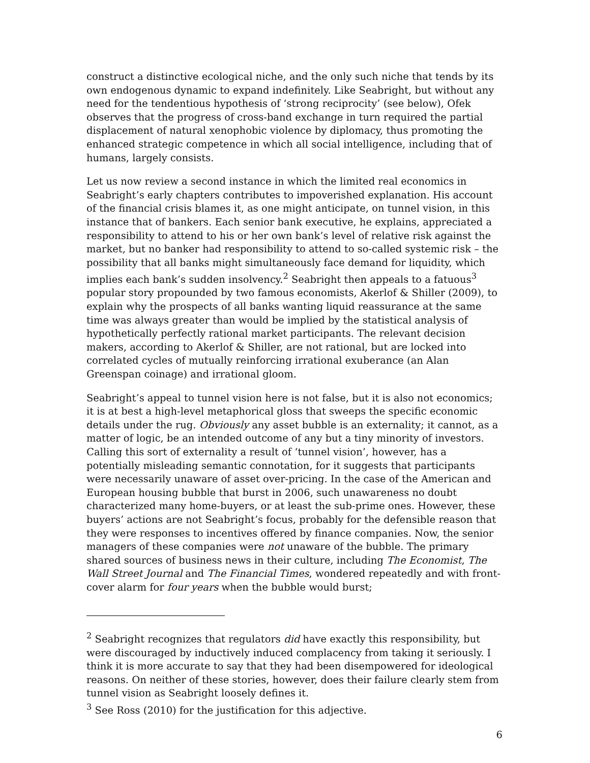construct a distinctive ecological niche, and the only such niche that tends by its own endogenous dynamic to expand indefinitely. Like Seabright, but without any need for the tendentious hypothesis of ‘strong reciprocity’ (see below), Ofek observes that the progress of cross-band exchange in turn required the partial displacement of natural xenophobic violence by diplomacy, thus promoting the enhanced strategic competence in which all social intelligence, including that of humans, largely consists.
Let us now review a second instance in which the limited real economics in Seabright’s early chapters contributes to impoverished explanation. His account of the financial crisis blames it, as one might anticipate, on tunnel vision, in this instance that of bankers. Each senior bank executive, he explains, appreciated a responsibility to attend to his or her own bank’s level of relative risk against the market, but no banker had responsibility to attend to so-called systemic risk – the possibility that all banks might simultaneously face demand for liquidity, which implies each bank’s sudden insolvency.<sup>2</sup> Seabright then appeals to a fatuous<sup>3</sup> popular story propounded by two famous economists, Akerlof & Shiller (2009), to explain why the prospects of all banks wanting liquid reassurance at the same time was always greater than would be implied by the statistical analysis of hypothetically perfectly rational market participants. The relevant decision makers, according to Akerlof & Shiller, are not rational, but are locked into correlated cycles of mutually reinforcing irrational exuberance (an Alan Greenspan coinage) and irrational gloom.
Seabright’s appeal to tunnel vision here is not false, but it is also not economics; it is at best a high-level metaphorical gloss that sweeps the specific economic details under the rug. Obviously any asset bubble is an externality; it cannot, as a matter of logic, be an intended outcome of any but a tiny minority of investors. Calling this sort of externality a result of ‘tunnel vision’, however, has a potentially misleading semantic connotation, for it suggests that participants were necessarily unaware of asset over-pricing. In the case of the American and European housing bubble that burst in 2006, such unawareness no doubt characterized many home-buyers, or at least the sub-prime ones. However, these buyers’ actions are not Seabright’s focus, probably for the defensible reason that they were responses to incentives offered by finance companies. Now, the senior managers of these companies were not unaware of the bubble. The primary shared sources of business news in their culture, including The Economist, The Wall Street Journal and The Financial Times, wondered repeatedly and with front-cover alarm for four years when the bubble would burst;
<sup>2</sup> Seabright recognizes that regulators did have exactly this responsibility, but were discouraged by inductively induced complacency from taking it seriously. I think it is more accurate to say that they had been disempowered for ideological reasons. On neither of these stories, however, does their failure clearly stem from tunnel vision as Seabright loosely defines it.
<sup>3</sup> See Ross (2010) for the justification for this adjective.
6